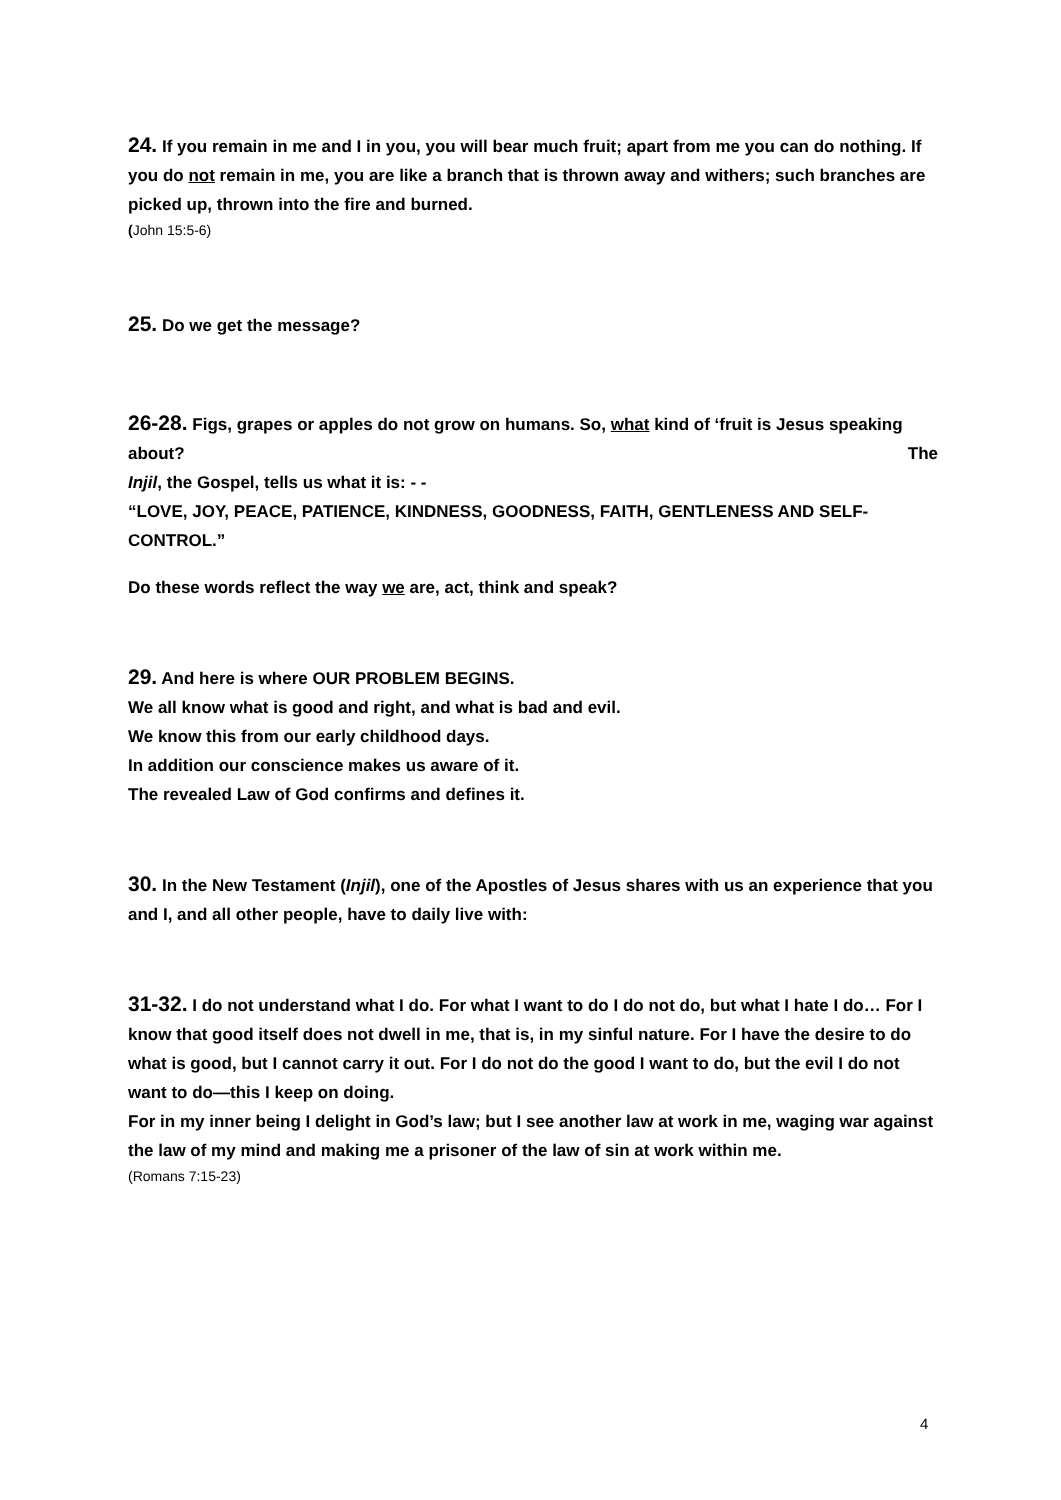24. If you remain in me and I in you, you will bear much fruit; apart from me you can do nothing. If you do not remain in me, you are like a branch that is thrown away and withers; such branches are picked up, thrown into the fire and burned.
(John 15:5-6)
25. Do we get the message?
26-28. Figs, grapes or apples do not grow on humans. So, what kind of ‘fruit is Jesus speaking about? The
Injil, the Gospel, tells us what it is: - -
“LOVE, JOY, PEACE, PATIENCE, KINDNESS, GOODNESS, FAITH, GENTLENESS AND SELF-CONTROL.”
Do these words reflect the way we are, act, think and speak?
29. And here is where OUR PROBLEM BEGINS.
We all know what is good and right, and what is bad and evil.
We know this from our early childhood days.
In addition our conscience makes us aware of it.
The revealed Law of God confirms and defines it.
30. In the New Testament (Injil), one of the Apostles of Jesus shares with us an experience that you and I, and all other people, have to daily live with:
31-32. I do not understand what I do. For what I want to do I do not do, but what I hate I do… For I know that good itself does not dwell in me, that is, in my sinful nature. For I have the desire to do what is good, but I cannot carry it out. For I do not do the good I want to do, but the evil I do not want to do—this I keep on doing.
For in my inner being I delight in God’s law; but I see another law at work in me, waging war against the law of my mind and making me a prisoner of the law of sin at work within me.
(Romans 7:15-23)
4